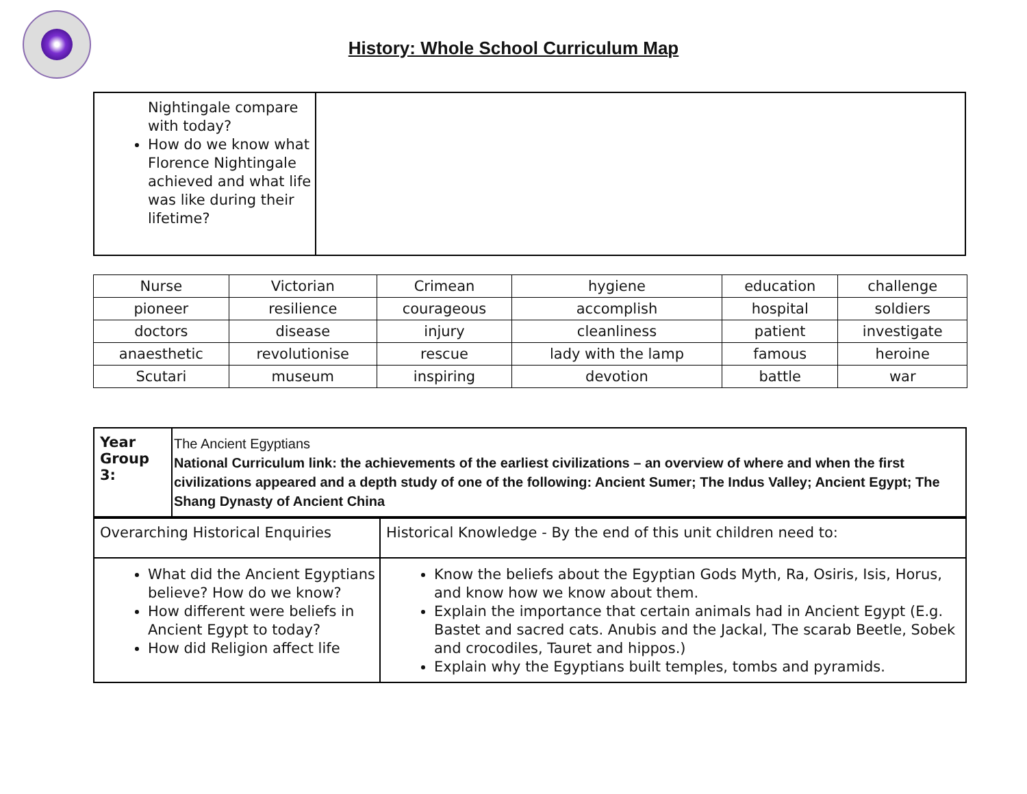History: Whole School Curriculum Map
| Nightingale compare with today? How do we know what Florence Nightingale achieved and what life was like during their lifetime? | |
| Nurse | Victorian | Crimean | hygiene | education | challenge |
| pioneer | resilience | courageous | accomplish | hospital | soldiers |
| doctors | disease | injury | cleanliness | patient | investigate |
| anaesthetic | revolutionise | rescue | lady with the lamp | famous | heroine |
| Scutari | museum | inspiring | devotion | battle | war |
| Year Group 3: | The Ancient Egyptians National Curriculum link: the achievements of the earliest civilizations – an overview of where and when the first civilizations appeared and a depth study of one of the following: Ancient Sumer; The Indus Valley; Ancient Egypt; The Shang Dynasty of Ancient China |
| Overarching Historical Enquiries | Historical Knowledge - By the end of this unit children need to: |
| What did the Ancient Egyptians believe? How do we know? How different were beliefs in Ancient Egypt to today? How did Religion affect life | Know the beliefs about the Egyptian Gods Myth, Ra, Osiris, Isis, Horus, and know how we know about them. Explain the importance that certain animals had in Ancient Egypt (E.g. Bastet and sacred cats. Anubis and the Jackal, The scarab Beetle, Sobek and crocodiles, Tauret and hippos.) Explain why the Egyptians built temples, tombs and pyramids. |